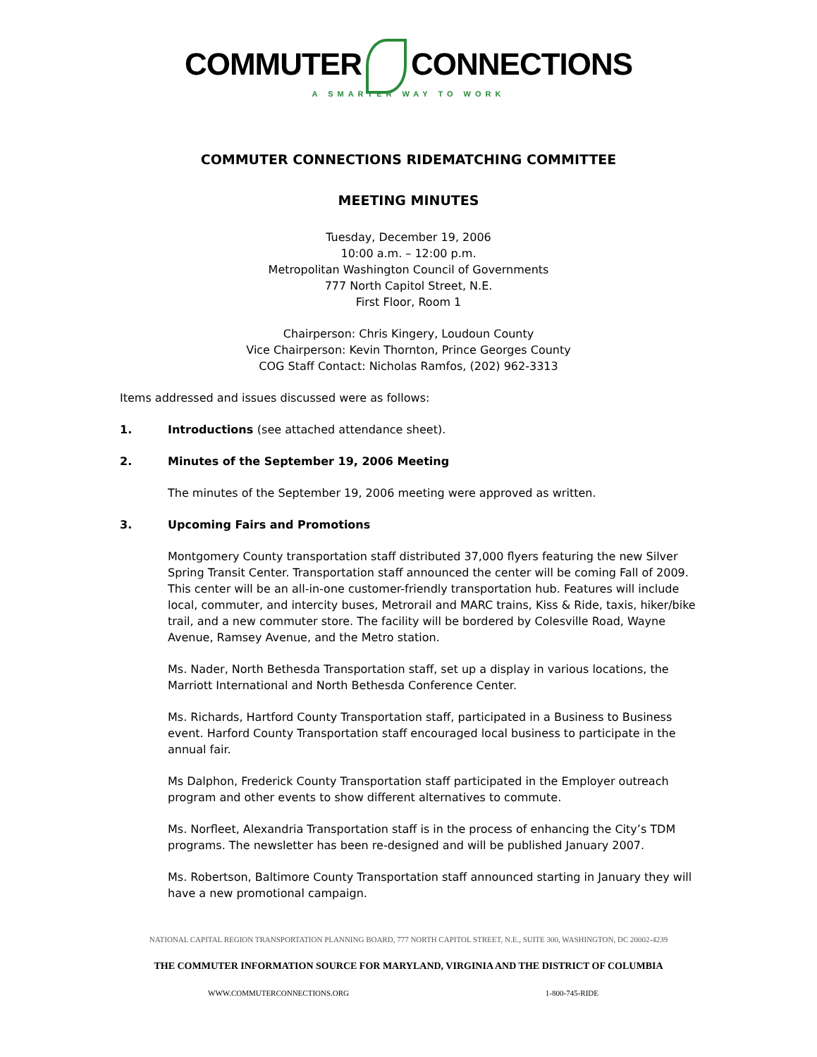COMMUTER CONNECTIONS
A SMARTER WAY TO WORK
COMMUTER CONNECTIONS RIDEMATCHING COMMITTEE
MEETING MINUTES
Tuesday, December 19, 2006
10:00 a.m. – 12:00 p.m.
Metropolitan Washington Council of Governments
777 North Capitol Street, N.E.
First Floor, Room 1
Chairperson: Chris Kingery, Loudoun County
Vice Chairperson: Kevin Thornton, Prince Georges County
COG Staff Contact: Nicholas Ramfos, (202) 962-3313
Items addressed and issues discussed were as follows:
1. Introductions (see attached attendance sheet).
2. Minutes of the September 19, 2006 Meeting
The minutes of the September 19, 2006 meeting were approved as written.
3. Upcoming Fairs and Promotions
Montgomery County transportation staff distributed 37,000 flyers featuring the new Silver Spring Transit Center. Transportation staff announced the center will be coming Fall of 2009. This center will be an all-in-one customer-friendly transportation hub. Features will include local, commuter, and intercity buses, Metrorail and MARC trains, Kiss & Ride, taxis, hiker/bike trail, and a new commuter store. The facility will be bordered by Colesville Road, Wayne Avenue, Ramsey Avenue, and the Metro station.
Ms. Nader, North Bethesda Transportation staff, set up a display in various locations, the Marriott International and North Bethesda Conference Center.
Ms. Richards, Hartford County Transportation staff, participated in a Business to Business event. Harford County Transportation staff encouraged local business to participate in the annual fair.
Ms Dalphon, Frederick County Transportation staff participated in the Employer outreach program and other events to show different alternatives to commute.
Ms. Norfleet, Alexandria Transportation staff is in the process of enhancing the City’s TDM programs. The newsletter has been re-designed and will be published January 2007.
Ms. Robertson, Baltimore County Transportation staff announced starting in January they will have a new promotional campaign.
NATIONAL CAPITAL REGION TRANSPORTATION PLANNING BOARD, 777 NORTH CAPITOL STREET, N.E., SUITE 300, WASHINGTON, DC 20002-4239
THE COMMUTER INFORMATION SOURCE FOR MARYLAND, VIRGINIA AND THE DISTRICT OF COLUMBIA
WWW.COMMUTERCONNECTIONS.ORG 1-800-745-RIDE